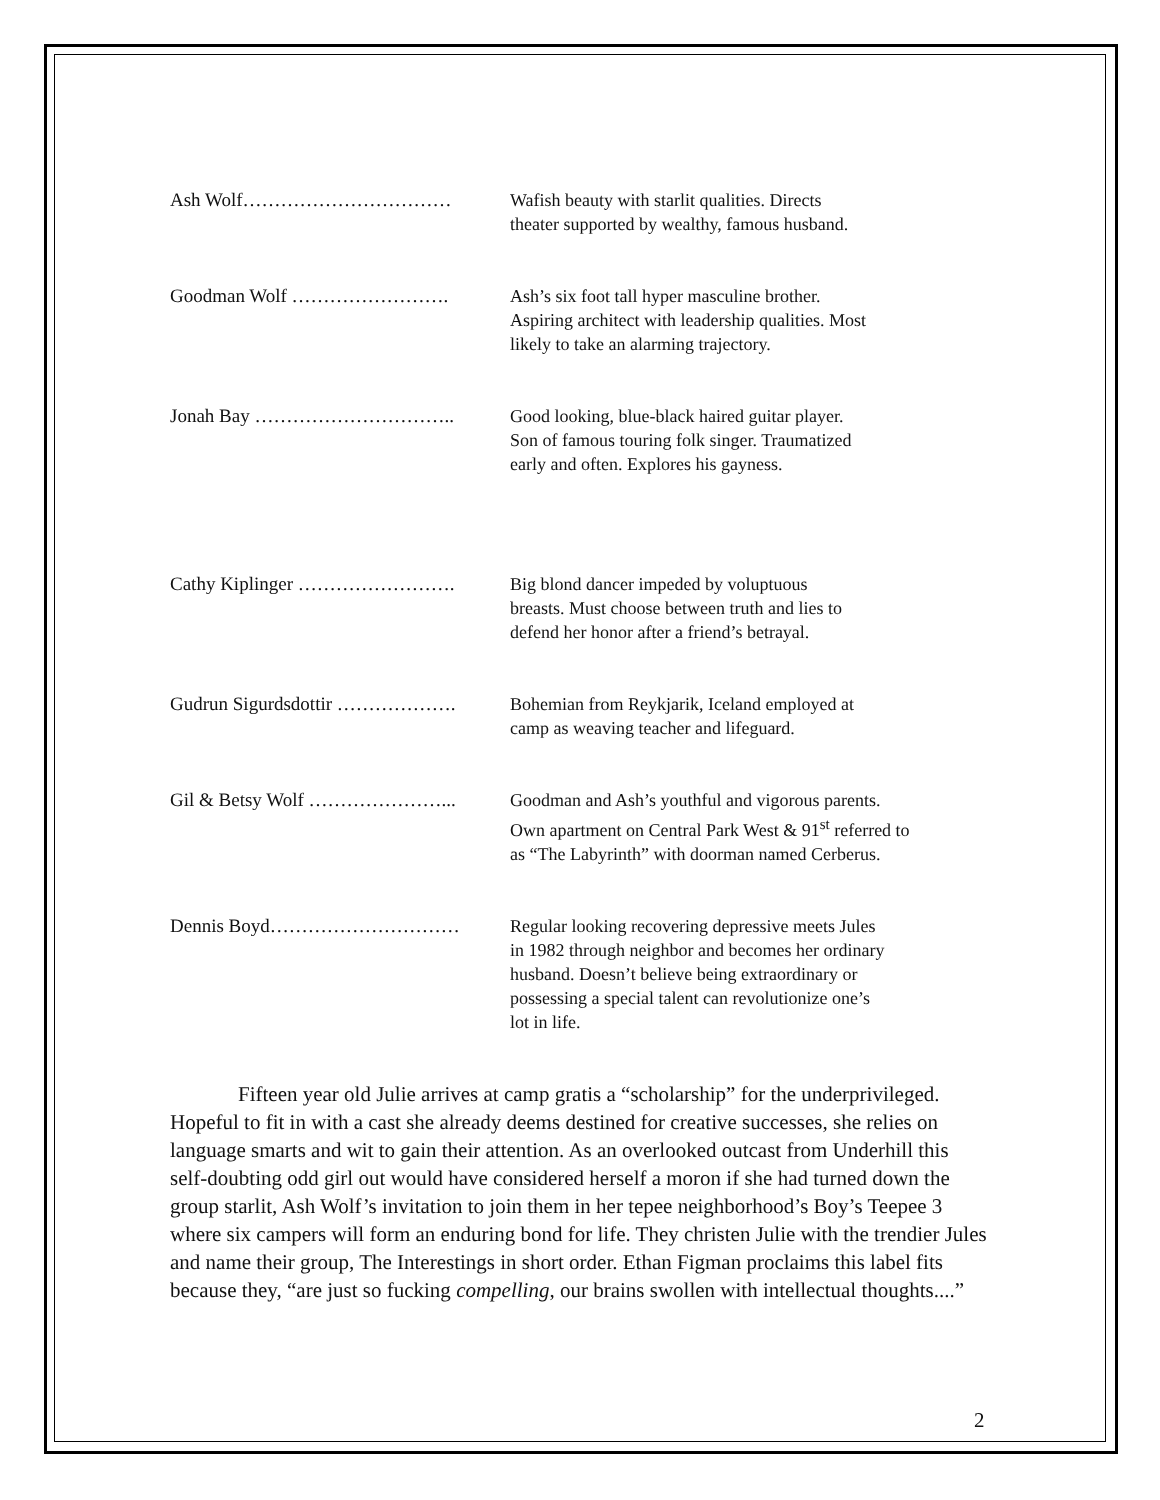Ash Wolf…………………………… Wafish beauty with starlit qualities. Directs
theater supported by wealthy, famous husband.
Goodman Wolf ……………………. Ash’s six foot tall hyper masculine brother.
Aspiring architect with leadership qualities. Most
likely to take an alarming trajectory.
Jonah Bay ………………………….. Good looking, blue-black haired guitar player.
Son of famous touring folk singer. Traumatized
early and often. Explores his gayness.
Cathy Kiplinger ……………………. Big blond dancer impeded by voluptuous
breasts. Must choose between truth and lies to
defend her honor after a friend’s betrayal.
Gudrun Sigurdsdottir ………………. Bohemian from Reykjarik, Iceland employed at
camp as weaving teacher and lifeguard.
Gil & Betsy Wolf …………………... Goodman and Ash’s youthful and vigorous parents.
Own apartment on Central Park West & 91<sup>st</sup> referred to
as “The Labyrinth” with doorman named Cerberus.
Dennis Boyd………………………… Regular looking recovering depressive meets Jules
in 1982 through neighbor and becomes her ordinary
husband. Doesn’t believe being extraordinary or
possessing a special talent can revolutionize one’s
lot in life.
Fifteen year old Julie arrives at camp gratis a “scholarship” for the underprivileged. Hopeful to fit in with a cast she already deems destined for creative successes, she relies on language smarts and wit to gain their attention. As an overlooked outcast from Underhill this self-doubting odd girl out would have considered herself a moron if she had turned down the group starlit, Ash Wolf’s invitation to join them in her tepee neighborhood’s Boy’s Teepee 3 where six campers will form an enduring bond for life. They christen Julie with the trendier Jules and name their group, The Interestings in short order. Ethan Figman proclaims this label fits because they, “are just so fucking compelling, our brains swollen with intellectual thoughts....”
2